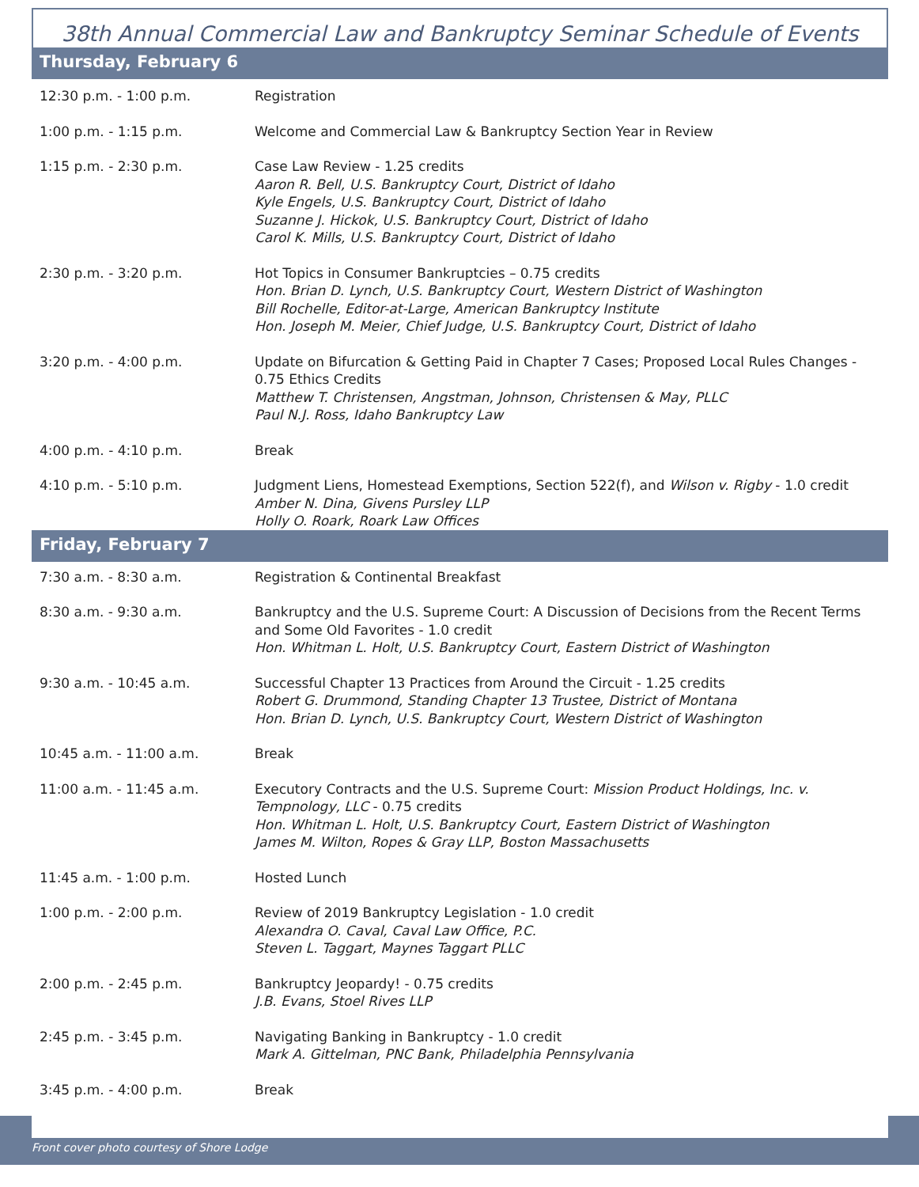38th Annual Commercial Law and Bankruptcy Seminar Schedule of Events
Thursday, February 6
| 12:30 p.m. - 1:00 p.m. | Registration |
| 1:00 p.m. - 1:15 p.m. | Welcome and Commercial Law & Bankruptcy Section Year in Review |
| 1:15 p.m. - 2:30 p.m. | Case Law Review - 1.25 credits Aaron R. Bell, U.S. Bankruptcy Court, District of Idaho Kyle Engels, U.S. Bankruptcy Court, District of Idaho Suzanne J. Hickok, U.S. Bankruptcy Court, District of Idaho Carol K. Mills, U.S. Bankruptcy Court, District of Idaho |
| 2:30 p.m. - 3:20 p.m. | Hot Topics in Consumer Bankruptcies – 0.75 credits Hon. Brian D. Lynch, U.S. Bankruptcy Court, Western District of Washington Bill Rochelle, Editor-at-Large, American Bankruptcy Institute Hon. Joseph M. Meier, Chief Judge, U.S. Bankruptcy Court, District of Idaho |
| 3:20 p.m. - 4:00 p.m. | Update on Bifurcation & Getting Paid in Chapter 7 Cases; Proposed Local Rules Changes - 0.75 Ethics Credits Matthew T. Christensen, Angstman, Johnson, Christensen & May, PLLC Paul N.J. Ross, Idaho Bankruptcy Law |
| 4:00 p.m. - 4:10 p.m. | Break |
| 4:10 p.m. - 5:10 p.m. | Judgment Liens, Homestead Exemptions, Section 522(f), and Wilson v. Rigby - 1.0 credit Amber N. Dina, Givens Pursley LLP Holly O. Roark, Roark Law Offices |
Friday, February 7
| 7:30 a.m. - 8:30 a.m. | Registration & Continental Breakfast |
| 8:30 a.m. - 9:30 a.m. | Bankruptcy and the U.S. Supreme Court: A Discussion of Decisions from the Recent Terms and Some Old Favorites - 1.0 credit Hon. Whitman L. Holt, U.S. Bankruptcy Court, Eastern District of Washington |
| 9:30 a.m. - 10:45 a.m. | Successful Chapter 13 Practices from Around the Circuit - 1.25 credits Robert G. Drummond, Standing Chapter 13 Trustee, District of Montana Hon. Brian D. Lynch, U.S. Bankruptcy Court, Western District of Washington |
| 10:45 a.m. - 11:00 a.m. | Break |
| 11:00 a.m. - 11:45 a.m. | Executory Contracts and the U.S. Supreme Court: Mission Product Holdings, Inc. v. Tempnology, LLC - 0.75 credits Hon. Whitman L. Holt, U.S. Bankruptcy Court, Eastern District of Washington James M. Wilton, Ropes & Gray LLP, Boston Massachusetts |
| 11:45 a.m. - 1:00 p.m. | Hosted Lunch |
| 1:00 p.m. - 2:00 p.m. | Review of 2019 Bankruptcy Legislation - 1.0 credit Alexandra O. Caval, Caval Law Office, P.C. Steven L. Taggart, Maynes Taggart PLLC |
| 2:00 p.m. - 2:45 p.m. | Bankruptcy Jeopardy! - 0.75 credits J.B. Evans, Stoel Rives LLP |
| 2:45 p.m. - 3:45 p.m. | Navigating Banking in Bankruptcy - 1.0 credit Mark A. Gittelman, PNC Bank, Philadelphia Pennsylvania |
| 3:45 p.m. - 4:00 p.m. | Break |
Front cover photo courtesy of Shore Lodge